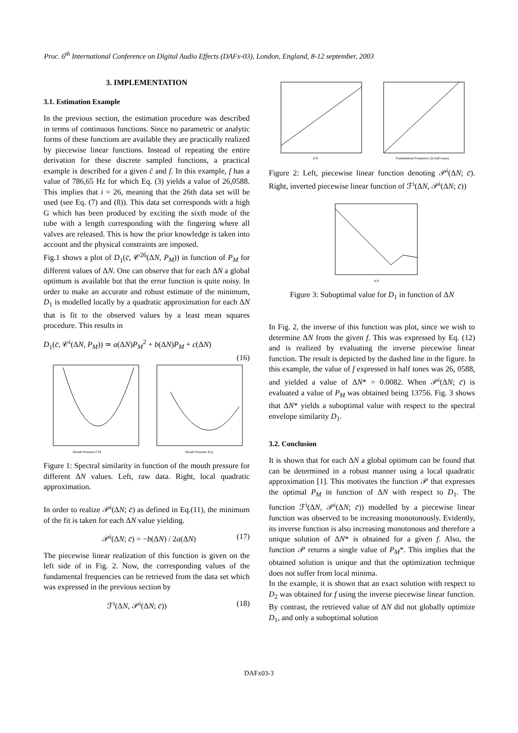Proc. 6<sup>th</sup> International Conference on Digital Audio Effects (DAFx-03), London, England, 8-12 september, 2003
3. IMPLEMENTATION
3.1. Estimation Example
In the previous section, the estimation procedure was described in terms of continuous functions. Since no parametric or analytic forms of these functions are available they are practically realized by piecewise linear functions. Instead of repeating the entire derivation for these discrete sampled functions, a practical example is described for a given c̄ and f. In this example, f has a value of 786,65 Hz for which Eq. (3) yields a value of 26,0588. This implies that i = 26, meaning that the 26th data set will be used (see Eq. (7) and (8)). This data set corresponds with a high G which has been produced by exciting the sixth mode of the tube with a length corresponding with the fingering where all valves are released. This is how the prior knowledge is taken into account and the physical constraints are imposed.
Fig.1 shows a plot of D<sub>1</sub>(c̄, 𝒞<sup>26</sup>(ΔN, P<sub>M</sub>)) in function of P<sub>M</sub> for different values of ΔN. One can observe that for each ΔN a global optimum is available but that the error function is quite noisy. In order to make an accurate and robust estimate of the minimum, D<sub>1</sub> is modelled locally by a quadratic approximation for each ΔN that is fit to the observed values by a least mean squares procedure. This results in
D<sub>1</sub>(c̄, 𝒞<sup>i</sup>(ΔN, P<sub>M</sub>)) ≃ a(ΔN)P<sub>M</sub><sup>2</sup> + b(ΔN)P<sub>M</sub> + c(ΔN)
(16)
Mouth Pressure P M
Mouth Pressure M p
Figure 1: Spectral similarity in function of the mouth pressure for different ΔN values. Left, raw data. Right, local quadratic approximation.
In order to realize 𝒫<sup>i</sup>(ΔN; c̄) as defined in Eq.(11), the minimum of the fit is taken for each ΔN value yielding.
𝒫<sup>i</sup>(ΔN; c̄) = −b(ΔN) / 2a(ΔN) (17)
The piecewise linear realization of this function is given on the left side of in Fig. 2. Now, the corresponding values of the fundamental frequencies can be retrieved from the data set which was expressed in the previous section by
ℱ<sup>i</sup>(ΔN, 𝒫<sup>i</sup>(ΔN; c̄)) (18)
Δ N
Fundamental Frequency (in half tones)
Figure 2: Left, piecewise linear function denoting 𝒫<sup>i</sup>(ΔN; c̄). Right, inverted piecewise linear function of ℱ<sup>i</sup>(ΔN, 𝒫<sup>i</sup>(ΔN; c̄))
Δ N
Figure 3: Suboptimal value for D<sub>1</sub> in function of ΔN
In Fig. 2, the inverse of this function was plot, since we wish to determine ΔN from the given f. This was expressed by Eq. (12) and is realized by evaluating the inverse piecewise linear function. The result is depicted by the dashed line in the figure. In this example, the value of f expressed in half tones was 26, 0588, and yielded a value of ΔN* = 0.0082. When 𝒫<sup>i</sup>(ΔN; c̄) is evaluated a value of P<sub>M</sub> was obtained being 13756. Fig. 3 shows that ΔN* yields a suboptimal value with respect to the spectral envelope similarity D<sub>1</sub>.
3.2. Conclusion
It is shown that for each ΔN a global optimum can be found that can be determined in a robust manner using a local quadratic approximation [1]. This motivates the function 𝒫 that expresses the optimal P<sub>M</sub> in function of ΔN with respect to D<sub>1</sub>. The function ℱ<sup>i</sup>(ΔN, 𝒫<sup>i</sup>(ΔN; c̄)) modelled by a piecewise linear function was observed to be increasing monotonously. Evidently, its inverse function is also increasing monotonous and therefore a unique solution of ΔN* is obtained for a given f. Also, the function 𝒫 returns a single value of P<sub>M</sub>*. This implies that the obtained solution is unique and that the optimization technique does not suffer from local minima.
In the example, it is shown that an exact solution with respect to D<sub>2</sub> was obtained for f using the inverse piecewise linear function. By contrast, the retrieved value of ΔN did not globally optimize D<sub>1</sub>, and only a suboptimal solution
DAFx03-3